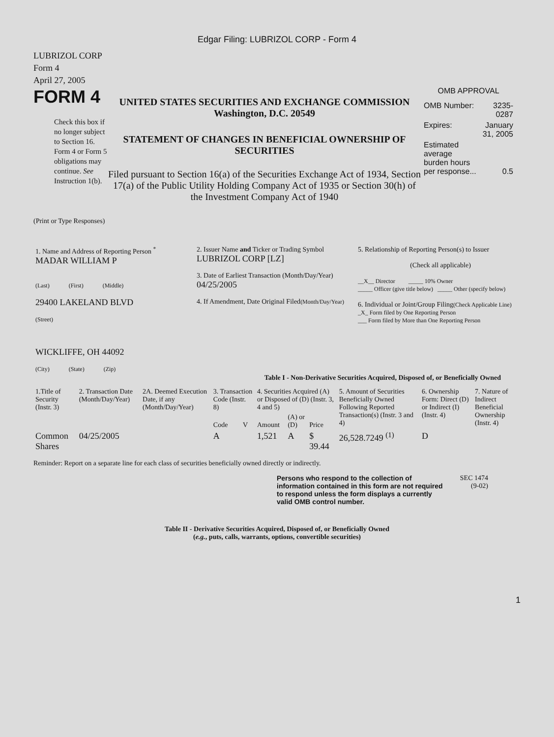Edgar Filing: LUBRIZOL CORP - Form 4
LUBRIZOL CORP
Form 4
April 27, 2005
FORM 4
Check this box if no longer subject to Section 16. Form 4 or Form 5 obligations may continue. See Instruction 1(b).
UNITED STATES SECURITIES AND EXCHANGE COMMISSION
Washington, D.C. 20549
STATEMENT OF CHANGES IN BENEFICIAL OWNERSHIP OF SECURITIES
Filed pursuant to Section 16(a) of the Securities Exchange Act of 1934, Section 17(a) of the Public Utility Holding Company Act of 1935 or Section 30(h) of the Investment Company Act of 1940
OMB APPROVAL
| OMB Number: | 3235-0287 |
| Expires: | January 31, 2005 |
| Estimated average burden hours per response... | 0.5 |
(Print or Type Responses)
| 1. Name and Address of Reporting Person <sup>*</sup> MADAR WILLIAM P (Last) (First) (Middle) 29400 LAKELAND BLVD (Street) WICKLIFFE, OH 44092 (City) (State) (Zip) | 2. Issuer Name and Ticker or Trading Symbol LUBRIZOL CORP [LZ] 3. Date of Earliest Transaction (Month/Day/Year) 04/25/2005 4. If Amendment, Date Original Filed (Month/Day/Year) | 5. Relationship of Reporting Person(s) to Issuer (Check all applicable) __X__ Director _____ 10% Owner _____ Officer (give title below) _____ Other (specify below) 6. Individual or Joint/Group Filing (Check Applicable Line) _X_ Form filed by One Reporting Person ___ Form filed by More than One Reporting Person |
Table I - Non-Derivative Securities Acquired, Disposed of, or Beneficially Owned
| 1.Title of Security (Instr. 3) | 2. Transaction Date (Month/Day/Year) | 2A. Deemed Execution Date, if any (Month/Day/Year) | 3. Transaction Code (Instr. 8) | | 4. Securities Acquired (A) or Disposed of (D) (Instr. 3, 4 and 5) | | | 5. Amount of Securities Beneficially Owned Following Reported Transaction(s) (Instr. 3 and 4) | 6. Ownership Form: Direct (D) or Indirect (I) (Instr. 4) | 7. Nature of Indirect Beneficial Ownership (Instr. 4) |
| --- | --- | --- | --- | --- | --- | --- | --- | --- | --- | --- |
| | | | Code | V | Amount | (A) or (D) | Price | | | |
| Common Shares | 04/25/2005 | | A | | 1,521 | A | $ 39.44 | 26,528.7249 <sup>(1)</sup> | D | |
Reminder: Report on a separate line for each class of securities beneficially owned directly or indirectly.
Persons who respond to the collection of information contained in this form are not required to respond unless the form displays a currently valid OMB control number.
SEC 1474
(9-02)
Table II - Derivative Securities Acquired, Disposed of, or Beneficially Owned
(e.g., puts, calls, warrants, options, convertible securities)
1